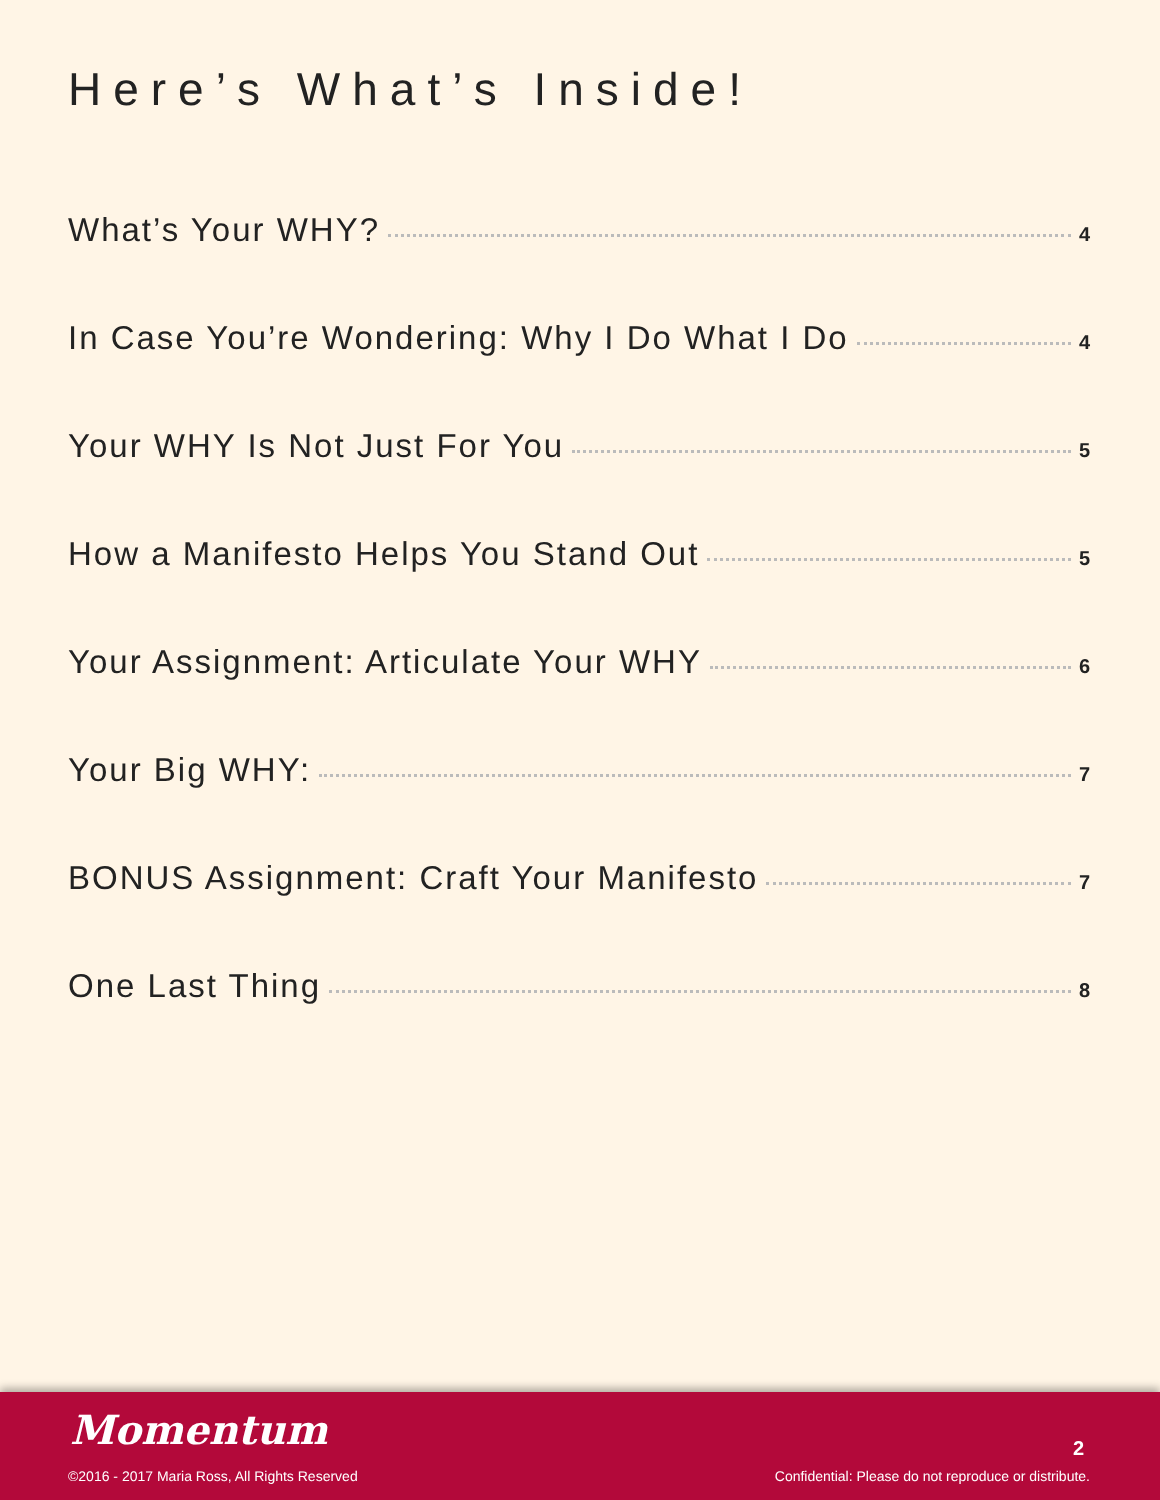Here’s What’s Inside!
What’s Your WHY? 4
In Case You’re Wondering: Why I Do What I Do 4
Your WHY Is Not Just For You 5
How a Manifesto Helps You Stand Out 5
Your Assignment: Articulate Your WHY 6
Your Big WHY: 7
BONUS Assignment: Craft Your Manifesto 7
One Last Thing 8
Momentum
©2016 - 2017 Maria Ross, All Rights Reserved
2
Confidential: Please do not reproduce or distribute.